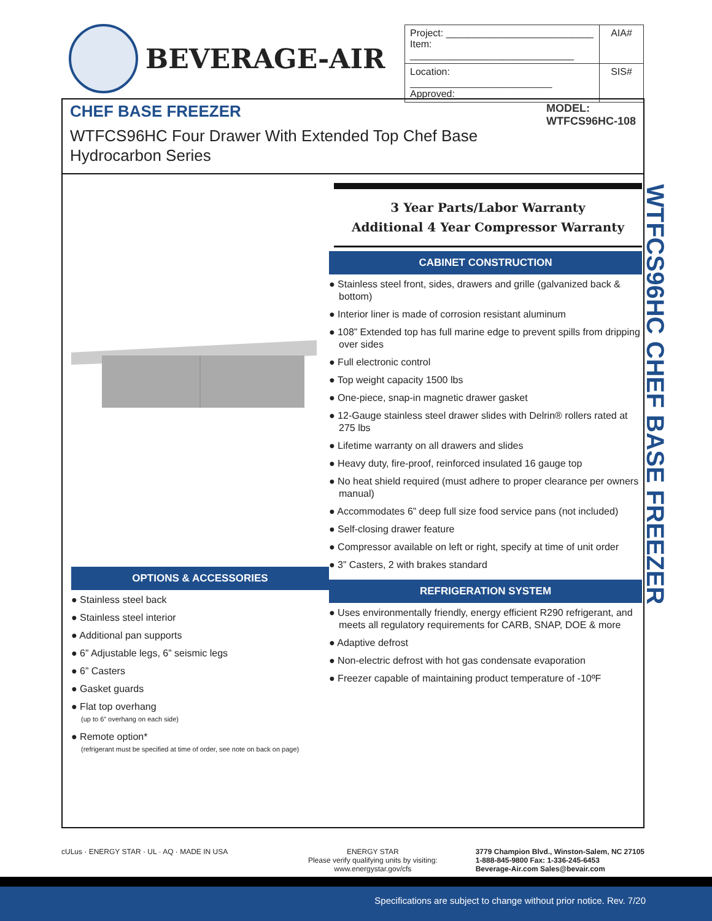BEVERAGE-AIR
| Project: ___________________________ Item: ______________________________ | AIA# |
| Location: __________________________ Approved: | SIS# |
CHEF BASE FREEZER
WTFCS96HC Four Drawer With Extended Top Chef Base
Hydrocarbon Series
MODEL:
WTFCS96HC-108
OPTIONS & ACCESSORIES
● Stainless steel back
● Stainless steel interior
● Additional pan supports
● 6” Adjustable legs, 6” seismic legs
● 6” Casters
● Gasket guards
● Flat top overhang
(up to 6” overhang on each side)
● Remote option*
(refrigerant must be specified at time of order, see note on back on page)
3 Year Parts/Labor Warranty
Additional 4 Year Compressor Warranty
CABINET CONSTRUCTION
● Stainless steel front, sides, drawers and grille (galvanized back & bottom)
● Interior liner is made of corrosion resistant aluminum
● 108” Extended top has full marine edge to prevent spills from dripping over sides
● Full electronic control
● Top weight capacity 1500 lbs
● One-piece, snap-in magnetic drawer gasket
● 12-Gauge stainless steel drawer slides with Delrin® rollers rated at 275 lbs
● Lifetime warranty on all drawers and slides
● Heavy duty, fire-proof, reinforced insulated 16 gauge top
● No heat shield required (must adhere to proper clearance per owners manual)
● Accommodates 6” deep full size food service pans (not included)
● Self-closing drawer feature
● Compressor available on left or right, specify at time of unit order
● 3” Casters, 2 with brakes standard
REFRIGERATION SYSTEM
● Uses environmentally friendly, energy efficient R290 refrigerant, and meets all regulatory requirements for CARB, SNAP, DOE & more
● Adaptive defrost
● Non-electric defrost with hot gas condensate evaporation
● Freezer capable of maintaining product temperature of -10ºF
WTFCS96HC CHEF BASE FREEZER
cULus · ENERGY STAR · UL · AQ · MADE IN USA ENERGY STAR
Please verify qualifying units by visiting:
www.energystar.gov/cfs
3779 Champion Blvd., Winston-Salem, NC 27105
1-888-845-9800 Fax: 1-336-245-6453
Beverage-Air.com Sales@bevair.com
Specifications are subject to change without prior notice. Rev. 7/20